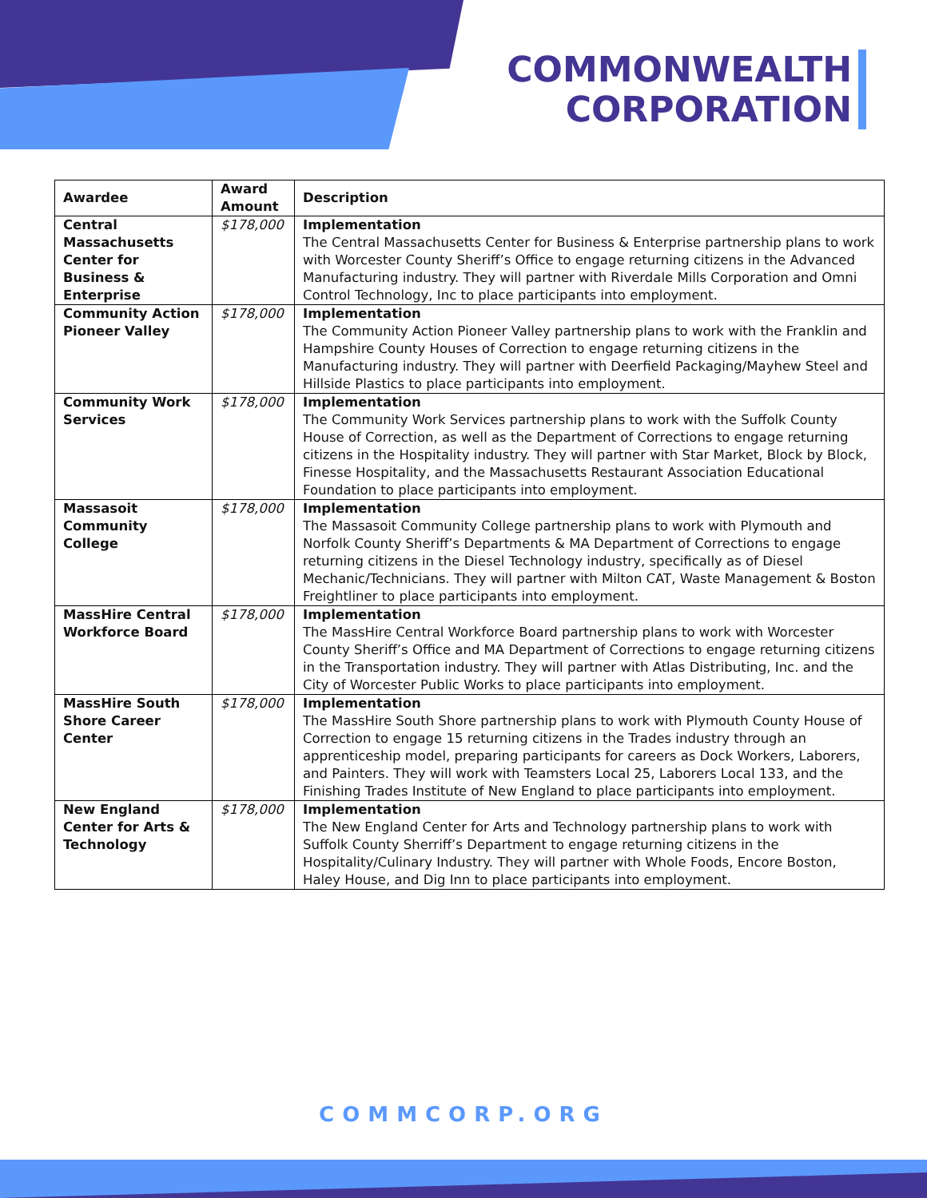COMMONWEALTH
CORPORATION
| Awardee | Award Amount | Description |
| --- | --- | --- |
| Central Massachusetts Center for Business & Enterprise | $178,000 | Implementation The Central Massachusetts Center for Business & Enterprise partnership plans to work with Worcester County Sheriff’s Office to engage returning citizens in the Advanced Manufacturing industry. They will partner with Riverdale Mills Corporation and Omni Control Technology, Inc to place participants into employment. |
| Community Action Pioneer Valley | $178,000 | Implementation The Community Action Pioneer Valley partnership plans to work with the Franklin and Hampshire County Houses of Correction to engage returning citizens in the Manufacturing industry. They will partner with Deerfield Packaging/Mayhew Steel and Hillside Plastics to place participants into employment. |
| Community Work Services | $178,000 | Implementation The Community Work Services partnership plans to work with the Suffolk County House of Correction, as well as the Department of Corrections to engage returning citizens in the Hospitality industry. They will partner with Star Market, Block by Block, Finesse Hospitality, and the Massachusetts Restaurant Association Educational Foundation to place participants into employment. |
| Massasoit Community College | $178,000 | Implementation The Massasoit Community College partnership plans to work with Plymouth and Norfolk County Sheriff’s Departments & MA Department of Corrections to engage returning citizens in the Diesel Technology industry, specifically as of Diesel Mechanic/Technicians. They will partner with Milton CAT, Waste Management & Boston Freightliner to place participants into employment. |
| MassHire Central Workforce Board | $178,000 | Implementation The MassHire Central Workforce Board partnership plans to work with Worcester County Sheriff’s Office and MA Department of Corrections to engage returning citizens in the Transportation industry. They will partner with Atlas Distributing, Inc. and the City of Worcester Public Works to place participants into employment. |
| MassHire South Shore Career Center | $178,000 | Implementation The MassHire South Shore partnership plans to work with Plymouth County House of Correction to engage 15 returning citizens in the Trades industry through an apprenticeship model, preparing participants for careers as Dock Workers, Laborers, and Painters. They will work with Teamsters Local 25, Laborers Local 133, and the Finishing Trades Institute of New England to place participants into employment. |
| New England Center for Arts & Technology | $178,000 | Implementation The New England Center for Arts and Technology partnership plans to work with Suffolk County Sherriff’s Department to engage returning citizens in the Hospitality/Culinary Industry. They will partner with Whole Foods, Encore Boston, Haley House, and Dig Inn to place participants into employment. |
COMMCORP.ORG